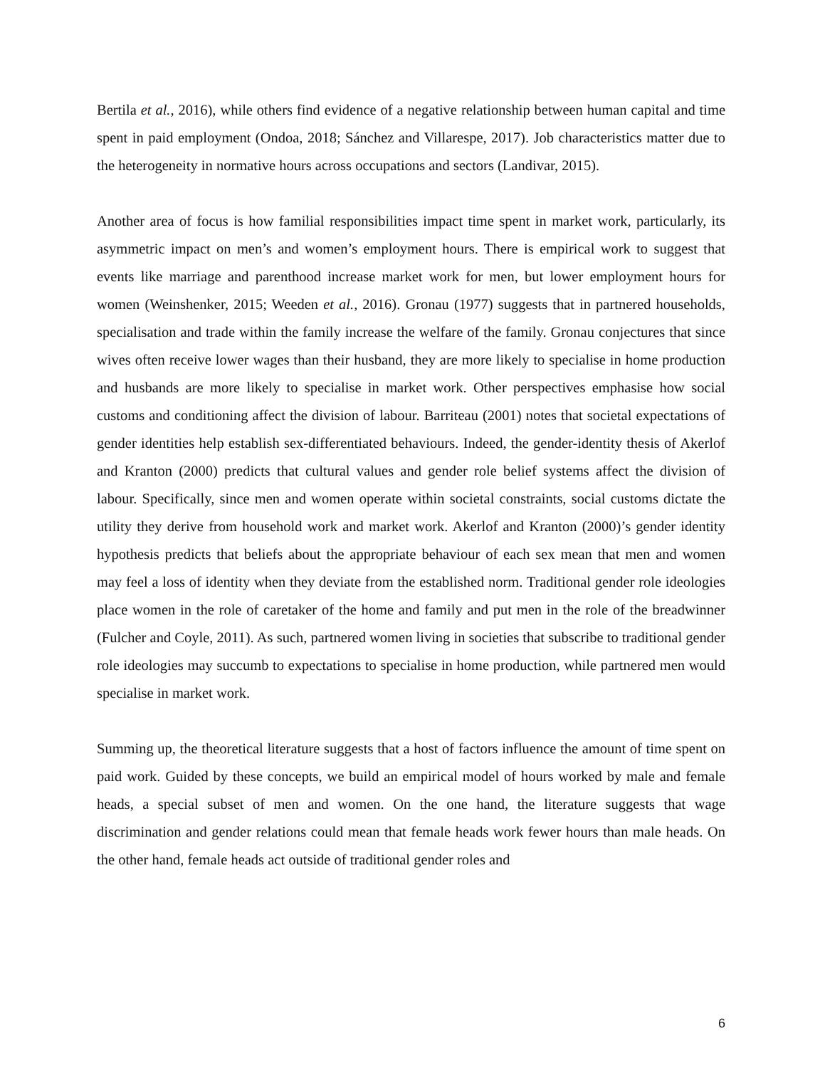Bertila et al., 2016), while others find evidence of a negative relationship between human capital and time spent in paid employment (Ondoa, 2018; Sánchez and Villarespe, 2017). Job characteristics matter due to the heterogeneity in normative hours across occupations and sectors (Landivar, 2015).
Another area of focus is how familial responsibilities impact time spent in market work, particularly, its asymmetric impact on men’s and women’s employment hours. There is empirical work to suggest that events like marriage and parenthood increase market work for men, but lower employment hours for women (Weinshenker, 2015; Weeden et al., 2016). Gronau (1977) suggests that in partnered households, specialisation and trade within the family increase the welfare of the family. Gronau conjectures that since wives often receive lower wages than their husband, they are more likely to specialise in home production and husbands are more likely to specialise in market work. Other perspectives emphasise how social customs and conditioning affect the division of labour. Barriteau (2001) notes that societal expectations of gender identities help establish sex-differentiated behaviours. Indeed, the gender-identity thesis of Akerlof and Kranton (2000) predicts that cultural values and gender role belief systems affect the division of labour. Specifically, since men and women operate within societal constraints, social customs dictate the utility they derive from household work and market work. Akerlof and Kranton (2000)’s gender identity hypothesis predicts that beliefs about the appropriate behaviour of each sex mean that men and women may feel a loss of identity when they deviate from the established norm. Traditional gender role ideologies place women in the role of caretaker of the home and family and put men in the role of the breadwinner (Fulcher and Coyle, 2011). As such, partnered women living in societies that subscribe to traditional gender role ideologies may succumb to expectations to specialise in home production, while partnered men would specialise in market work.
Summing up, the theoretical literature suggests that a host of factors influence the amount of time spent on paid work. Guided by these concepts, we build an empirical model of hours worked by male and female heads, a special subset of men and women. On the one hand, the literature suggests that wage discrimination and gender relations could mean that female heads work fewer hours than male heads. On the other hand, female heads act outside of traditional gender roles and
6